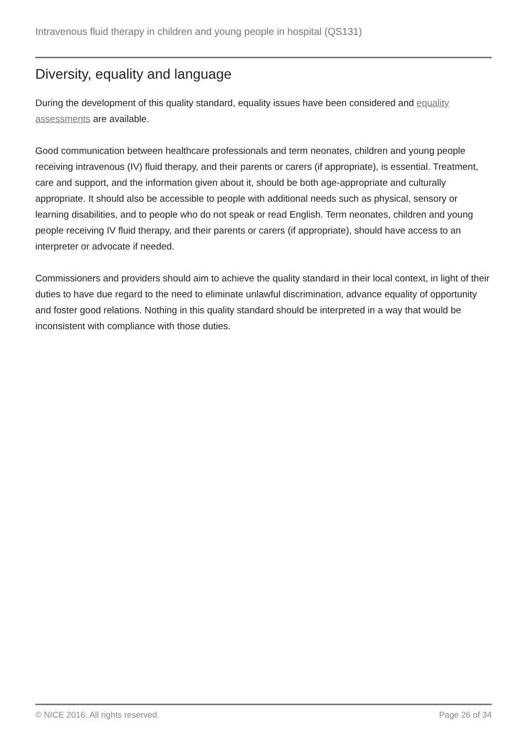Intravenous fluid therapy in children and young people in hospital (QS131)
Diversity, equality and language
During the development of this quality standard, equality issues have been considered and equality assessments are available.
Good communication between healthcare professionals and term neonates, children and young people receiving intravenous (IV) fluid therapy, and their parents or carers (if appropriate), is essential. Treatment, care and support, and the information given about it, should be both age-appropriate and culturally appropriate. It should also be accessible to people with additional needs such as physical, sensory or learning disabilities, and to people who do not speak or read English. Term neonates, children and young people receiving IV fluid therapy, and their parents or carers (if appropriate), should have access to an interpreter or advocate if needed.
Commissioners and providers should aim to achieve the quality standard in their local context, in light of their duties to have due regard to the need to eliminate unlawful discrimination, advance equality of opportunity and foster good relations. Nothing in this quality standard should be interpreted in a way that would be inconsistent with compliance with those duties.
© NICE 2016. All rights reserved. Page 26 of 34